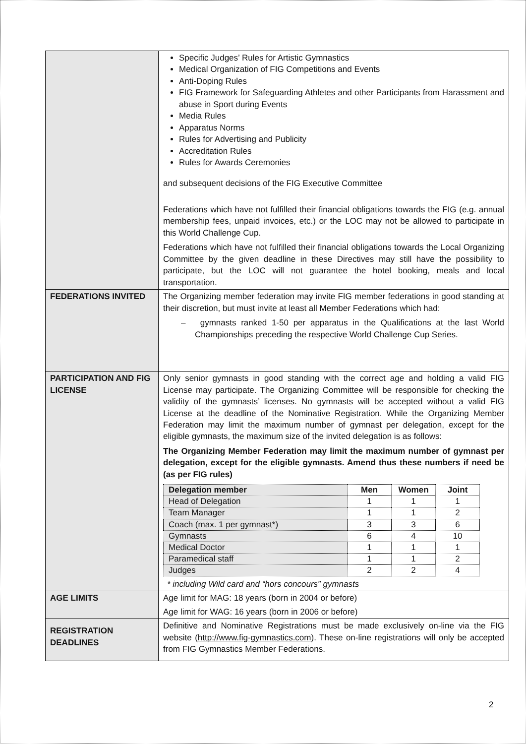| | Specific Judges’ Rules for Artistic Gymnastics Medical Organization of FIG Competitions and Events Anti-Doping Rules FIG Framework for Safeguarding Athletes and other Participants from Harassment and abuse in Sport during Events Media Rules Apparatus Norms Rules for Advertising and Publicity Accreditation Rules Rules for Awards Ceremonies and subsequent decisions of the FIG Executive Committee Federations which have not fulfilled their financial obligations towards the FIG (e.g. annual membership fees, unpaid invoices, etc.) or the LOC may not be allowed to participate in this World Challenge Cup. Federations which have not fulfilled their financial obligations towards the Local Organizing Committee by the given deadline in these Directives may still have the possibility to participate, but the LOC will not guarantee the hotel booking, meals and local transportation. |
| FEDERATIONS INVITED | The Organizing member federation may invite FIG member federations in good standing at their discretion, but must invite at least all Member Federations which had: – gymnasts ranked 1-50 per apparatus in the Qualifications at the last World Championships preceding the respective World Challenge Cup Series. |
| PARTICIPATION AND FIG LICENSE | Only senior gymnasts in good standing with the correct age and holding a valid FIG License may participate. The Organizing Committee will be responsible for checking the validity of the gymnasts’ licenses. No gymnasts will be accepted without a valid FIG License at the deadline of the Nominative Registration. While the Organizing Member Federation may limit the maximum number of gymnast per delegation, except for the eligible gymnasts, the maximum size of the invited delegation is as follows: The Organizing Member Federation may limit the maximum number of gymnast per delegation, except for the eligible gymnasts. Amend thus these numbers if need be (as per FIG rules) / Delegation member / Men / Women / Joint / / --- / --- / --- / --- / / Head of Delegation / 1 / 1 / 1 / / Team Manager / 1 / 1 / 2 / / Coach (max. 1 per gymnast*) / 3 / 3 / 6 / / Gymnasts / 6 / 4 / 10 / / Medical Doctor / 1 / 1 / 1 / / Paramedical staff / 1 / 1 / 2 / / Judges / 2 / 2 / 4 / * including Wild card and “hors concours” gymnasts |
| AGE LIMITS | Age limit for MAG: 18 years (born in 2004 or before) Age limit for WAG: 16 years (born in 2006 or before) |
| REGISTRATION DEADLINES | Definitive and Nominative Registrations must be made exclusively on-line via the FIG website ( http://www.fig-gymnastics.com ). These on-line registrations will only be accepted from FIG Gymnastics Member Federations. |
2